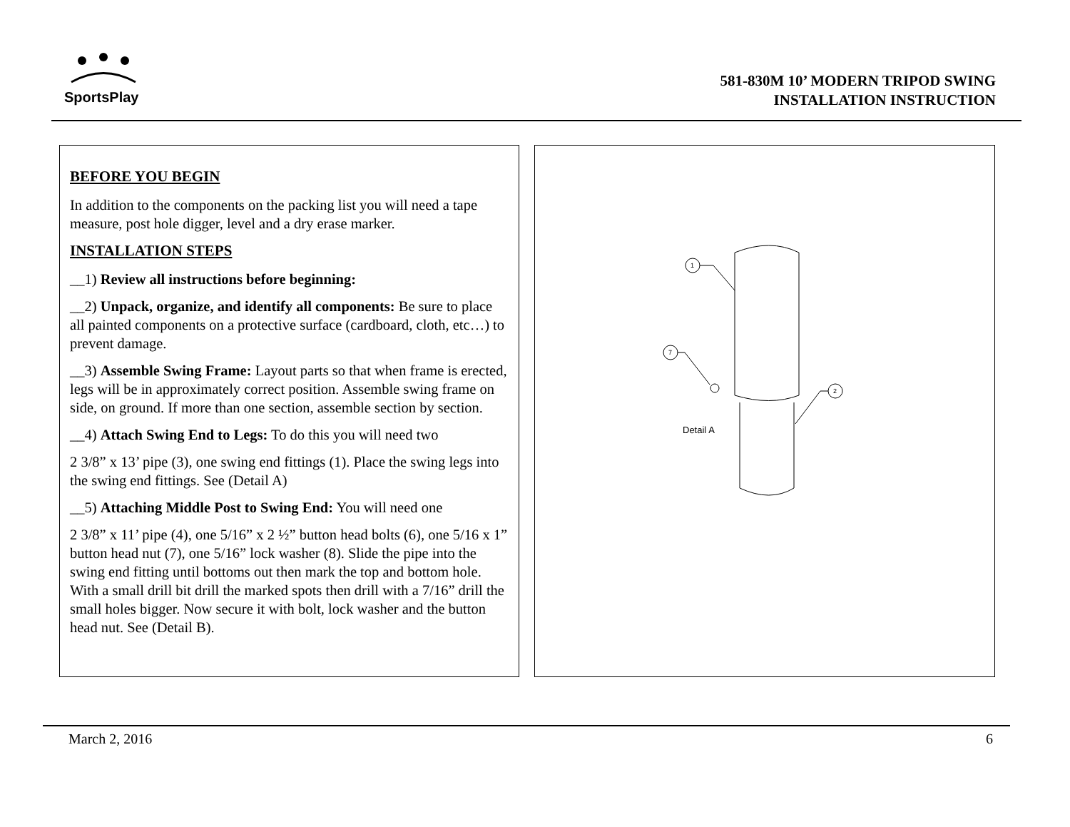SportsPlay
581-830M 10’ MODERN TRIPOD SWING
INSTALLATION INSTRUCTION
BEFORE YOU BEGIN
In addition to the components on the packing list you will need a tape measure, post hole digger, level and a dry erase marker.
INSTALLATION STEPS
__1) Review all instructions before beginning:
__2) Unpack, organize, and identify all components: Be sure to place all painted components on a protective surface (cardboard, cloth, etc…) to prevent damage.
__3) Assemble Swing Frame: Layout parts so that when frame is erected, legs will be in approximately correct position. Assemble swing frame on side, on ground. If more than one section, assemble section by section.
__4) Attach Swing End to Legs: To do this you will need two
2 3/8” x 13’ pipe (3), one swing end fittings (1). Place the swing legs into the swing end fittings. See (Detail A)
__5) Attaching Middle Post to Swing End: You will need one
2 3/8” x 11’ pipe (4), one 5/16” x 2 ½” button head bolts (6), one 5/16 x 1” button head nut (7), one 5/16” lock washer (8). Slide the pipe into the swing end fitting until bottoms out then mark the top and bottom hole. With a small drill bit drill the marked spots then drill with a 7/16” drill the small holes bigger. Now secure it with bolt, lock washer and the button head nut. See (Detail B).
1
7
2
Detail A
March 2, 2016 6